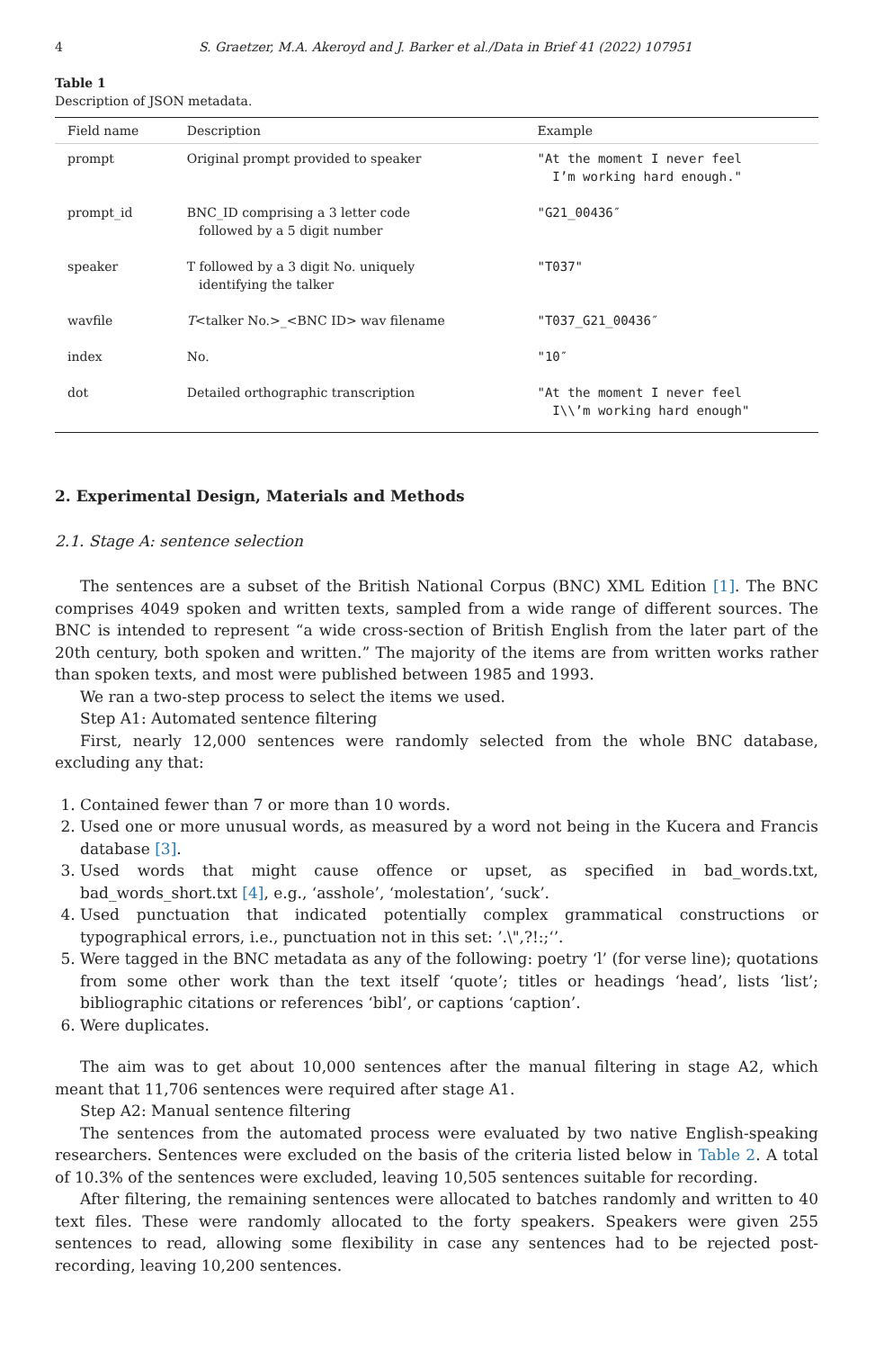4 S. Graetzer, M.A. Akeroyd and J. Barker et al./Data in Brief 41 (2022) 107951
Table 1
Description of JSON metadata.
| Field name | Description | Example |
| --- | --- | --- |
| prompt | Original prompt provided to speaker | "At the moment I never feel I’m working hard enough." |
| prompt_id | BNC_ID comprising a 3 letter code followed by a 5 digit number | "G21_00436″ |
| speaker | T followed by a 3 digit No. uniquely identifying the talker | "T037" |
| wavfile | T <talker No.>_<BNC ID> wav filename | "T037_G21_00436″ |
| index | No. | "10″ |
| dot | Detailed orthographic transcription | "At the moment I never feel I\\’m working hard enough" |
2. Experimental Design, Materials and Methods
2.1. Stage A: sentence selection
The sentences are a subset of the British National Corpus (BNC) XML Edition [1]. The BNC comprises 4049 spoken and written texts, sampled from a wide range of different sources. The BNC is intended to represent “a wide cross-section of British English from the later part of the 20th century, both spoken and written.” The majority of the items are from written works rather than spoken texts, and most were published between 1985 and 1993.
We ran a two-step process to select the items we used.
Step A1: Automated sentence filtering
First, nearly 12,000 sentences were randomly selected from the whole BNC database, excluding any that:
1. Contained fewer than 7 or more than 10 words.
2. Used one or more unusual words, as measured by a word not being in the Kucera and Francis database [3].
3. Used words that might cause offence or upset, as specified in bad_words.txt, bad_words_short.txt [4], e.g., ‘asshole’, ‘molestation’, ‘suck’.
4. Used punctuation that indicated potentially complex grammatical constructions or typographical errors, i.e., punctuation not in this set: ’.\",?!:;‘’.
5. Were tagged in the BNC metadata as any of the following: poetry ‘l’ (for verse line); quotations from some other work than the text itself ‘quote’; titles or headings ‘head’, lists ‘list’; bibliographic citations or references ‘bibl’, or captions ‘caption’.
6. Were duplicates.
The aim was to get about 10,000 sentences after the manual filtering in stage A2, which meant that 11,706 sentences were required after stage A1.
Step A2: Manual sentence filtering
The sentences from the automated process were evaluated by two native English-speaking researchers. Sentences were excluded on the basis of the criteria listed below in Table 2. A total of 10.3% of the sentences were excluded, leaving 10,505 sentences suitable for recording.
After filtering, the remaining sentences were allocated to batches randomly and written to 40 text files. These were randomly allocated to the forty speakers. Speakers were given 255 sentences to read, allowing some flexibility in case any sentences had to be rejected post-recording, leaving 10,200 sentences.